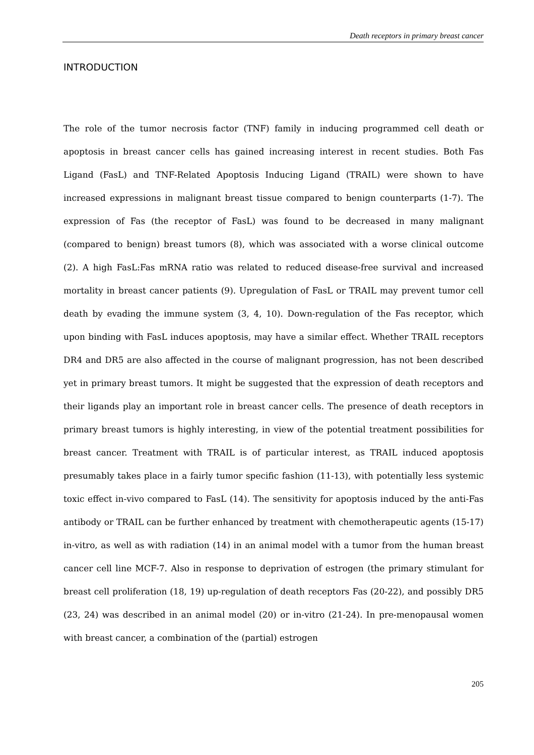Death receptors in primary breast cancer
INTRODUCTION
The role of the tumor necrosis factor (TNF) family in inducing programmed cell death or apoptosis in breast cancer cells has gained increasing interest in recent studies. Both Fas Ligand (FasL) and TNF-Related Apoptosis Inducing Ligand (TRAIL) were shown to have increased expressions in malignant breast tissue compared to benign counterparts (1-7). The expression of Fas (the receptor of FasL) was found to be decreased in many malignant (compared to benign) breast tumors (8), which was associated with a worse clinical outcome (2). A high FasL:Fas mRNA ratio was related to reduced disease-free survival and increased mortality in breast cancer patients (9). Upregulation of FasL or TRAIL may prevent tumor cell death by evading the immune system (3, 4, 10). Down-regulation of the Fas receptor, which upon binding with FasL induces apoptosis, may have a similar effect. Whether TRAIL receptors DR4 and DR5 are also affected in the course of malignant progression, has not been described yet in primary breast tumors. It might be suggested that the expression of death receptors and their ligands play an important role in breast cancer cells. The presence of death receptors in primary breast tumors is highly interesting, in view of the potential treatment possibilities for breast cancer. Treatment with TRAIL is of particular interest, as TRAIL induced apoptosis presumably takes place in a fairly tumor specific fashion (11-13), with potentially less systemic toxic effect in-vivo compared to FasL (14). The sensitivity for apoptosis induced by the anti-Fas antibody or TRAIL can be further enhanced by treatment with chemotherapeutic agents (15-17) in-vitro, as well as with radiation (14) in an animal model with a tumor from the human breast cancer cell line MCF-7. Also in response to deprivation of estrogen (the primary stimulant for breast cell proliferation (18, 19) up-regulation of death receptors Fas (20-22), and possibly DR5 (23, 24) was described in an animal model (20) or in-vitro (21-24). In pre-menopausal women with breast cancer, a combination of the (partial) estrogen
205